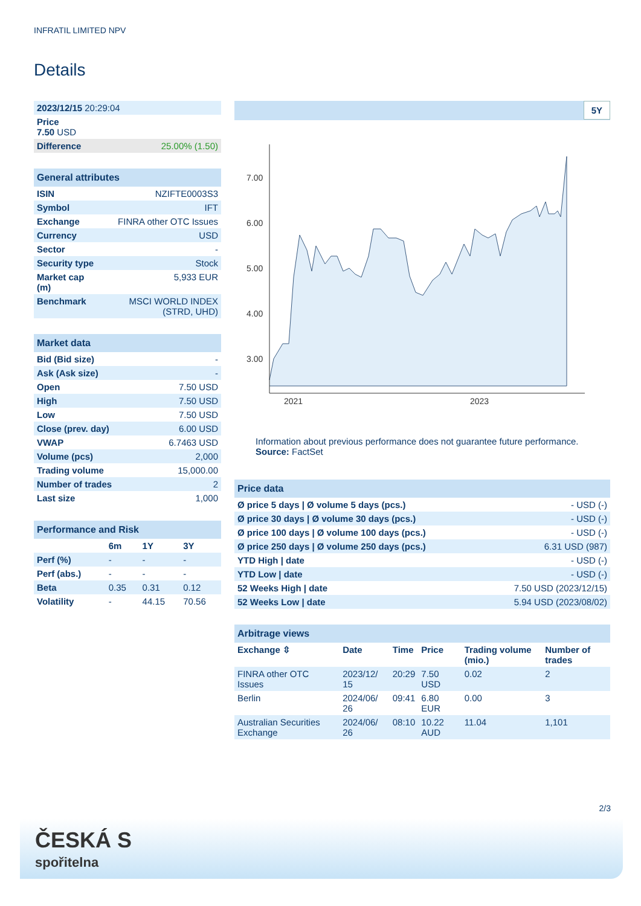INFRATIL LIMITED NPV
Details
| 2023/12/15 20:29:04 |
| Price 7.50 USD |
| Difference 25.00% (1.50) |
| General attributes | |
| --- | --- |
| ISIN | NZIFTE0003S3 |
| Symbol | IFT |
| Exchange | FINRA other OTC Issues |
| Currency | USD |
| Sector | - |
| Security type | Stock |
| Market cap (m) | 5,933 EUR |
| Benchmark | MSCI WORLD INDEX (STRD, UHD) |
| Market data | |
| --- | --- |
| Bid (Bid size) | - |
| Ask (Ask size) | - |
| Open | 7.50 USD |
| High | 7.50 USD |
| Low | 7.50 USD |
| Close (prev. day) | 6.00 USD |
| VWAP | 6.7463 USD |
| Volume (pcs) | 2,000 |
| Trading volume | 15,000.00 |
| Number of trades | 2 |
| Last size | 1,000 |
| Performance and Risk | | | |
| --- | --- | --- | --- |
| | 6m | 1Y | 3Y |
| Perf (%) | - | - | - |
| Perf (abs.) | - | - | - |
| Beta | 0.35 | 0.31 | 0.12 |
| Volatility | - | 44.15 | 70.56 |
5Y
7.00
6.00
5.00
4.00
3.00
2021
2023
Information about previous performance does not guarantee future performance.
Source: FactSet
| Price data | |
| --- | --- |
| Ø price 5 days / Ø volume 5 days (pcs.) | - USD (-) |
| Ø price 30 days / Ø volume 30 days (pcs.) | - USD (-) |
| Ø price 100 days / Ø volume 100 days (pcs.) | - USD (-) |
| Ø price 250 days / Ø volume 250 days (pcs.) | 6.31 USD (987) |
| YTD High / date | - USD (-) |
| YTD Low / date | - USD (-) |
| 52 Weeks High / date | 7.50 USD (2023/12/15) |
| 52 Weeks Low / date | 5.94 USD (2023/08/02) |
| Arbitrage views | | | | | |
| --- | --- | --- | --- | --- | --- |
| Exchange ⇳ | Date | Time | Price | Trading volume (mio.) | Number of trades |
| FINRA other OTC Issues | 2023/12/ 15 | 20:29 | 7.50 USD | 0.02 | 2 |
| Berlin | 2024/06/ 26 | 09:41 | 6.80 EUR | 0.00 | 3 |
| Australian Securities Exchange | 2024/06/ 26 | 08:10 | 10.22 AUD | 11.04 | 1,101 |
2/3
ČESKÁ S
spořitelna